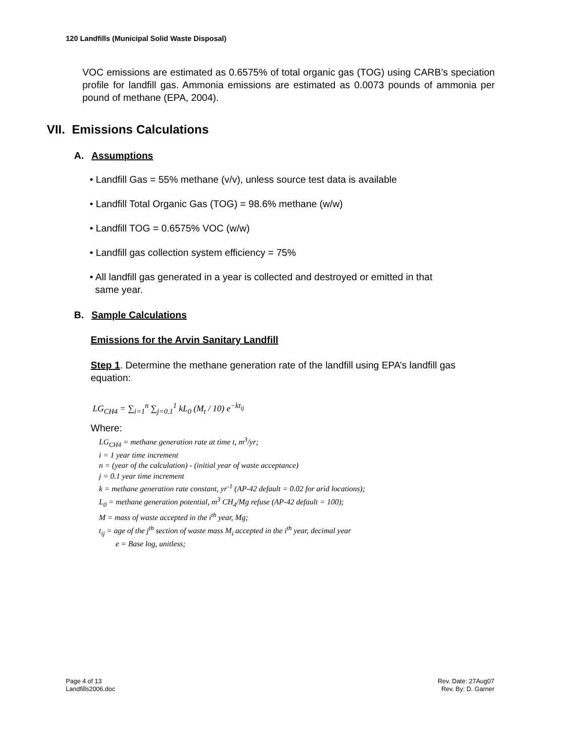120 Landfills (Municipal Solid Waste Disposal)
VOC emissions are estimated as 0.6575% of total organic gas (TOG) using CARB’s speciation profile for landfill gas. Ammonia emissions are estimated as 0.0073 pounds of ammonia per pound of methane (EPA, 2004).
VII. Emissions Calculations
A. Assumptions
• Landfill Gas = 55% methane (v/v), unless source test data is available
• Landfill Total Organic Gas (TOG) = 98.6% methane (w/w)
• Landfill TOG = 0.6575% VOC (w/w)
• Landfill gas collection system efficiency = 75%
• All landfill gas generated in a year is collected and destroyed or emitted in that
same year.
B. Sample Calculations
Emissions for the Arvin Sanitary Landfill
Step 1. Determine the methane generation rate of the landfill using EPA’s landfill gas equation:
LG<sub>CH4</sub> = ∑<sub>i=1</sub><sup>n</sup> ∑<sub>j=0.1</sub><sup>1</sup> kL<sub>0</sub> (M<sub>t</sub> / 10) e<sup>−kt<sub>ij</sub></sup>
Where:
LG<sub>CH4</sub> = methane generation rate at time t, m<sup>3</sup>/yr;
i = 1 year time increment
n = (year of the calculation) - (initial year of waste acceptance)
j = 0.1 year time increment
k = methane generation rate constant, yr<sup>-1</sup> (AP-42 default = 0.02 for arid locations);
L<sub>0</sub> = methane generation potential, m<sup>3</sup> CH<sub>4</sub>/Mg refuse (AP-42 default = 100);
M = mass of waste accepted in the i<sup>th</sup> year, Mg;
t<sub>ij</sub> = age of the j<sup>th</sup> section of waste mass M<sub>i</sub> accepted in the i<sup>th</sup> year, decimal year
e = Base log, unitless;
Page 4 of 13
Landfills2006.doc
Rev. Date: 27Aug07
Rev. By: D. Garner